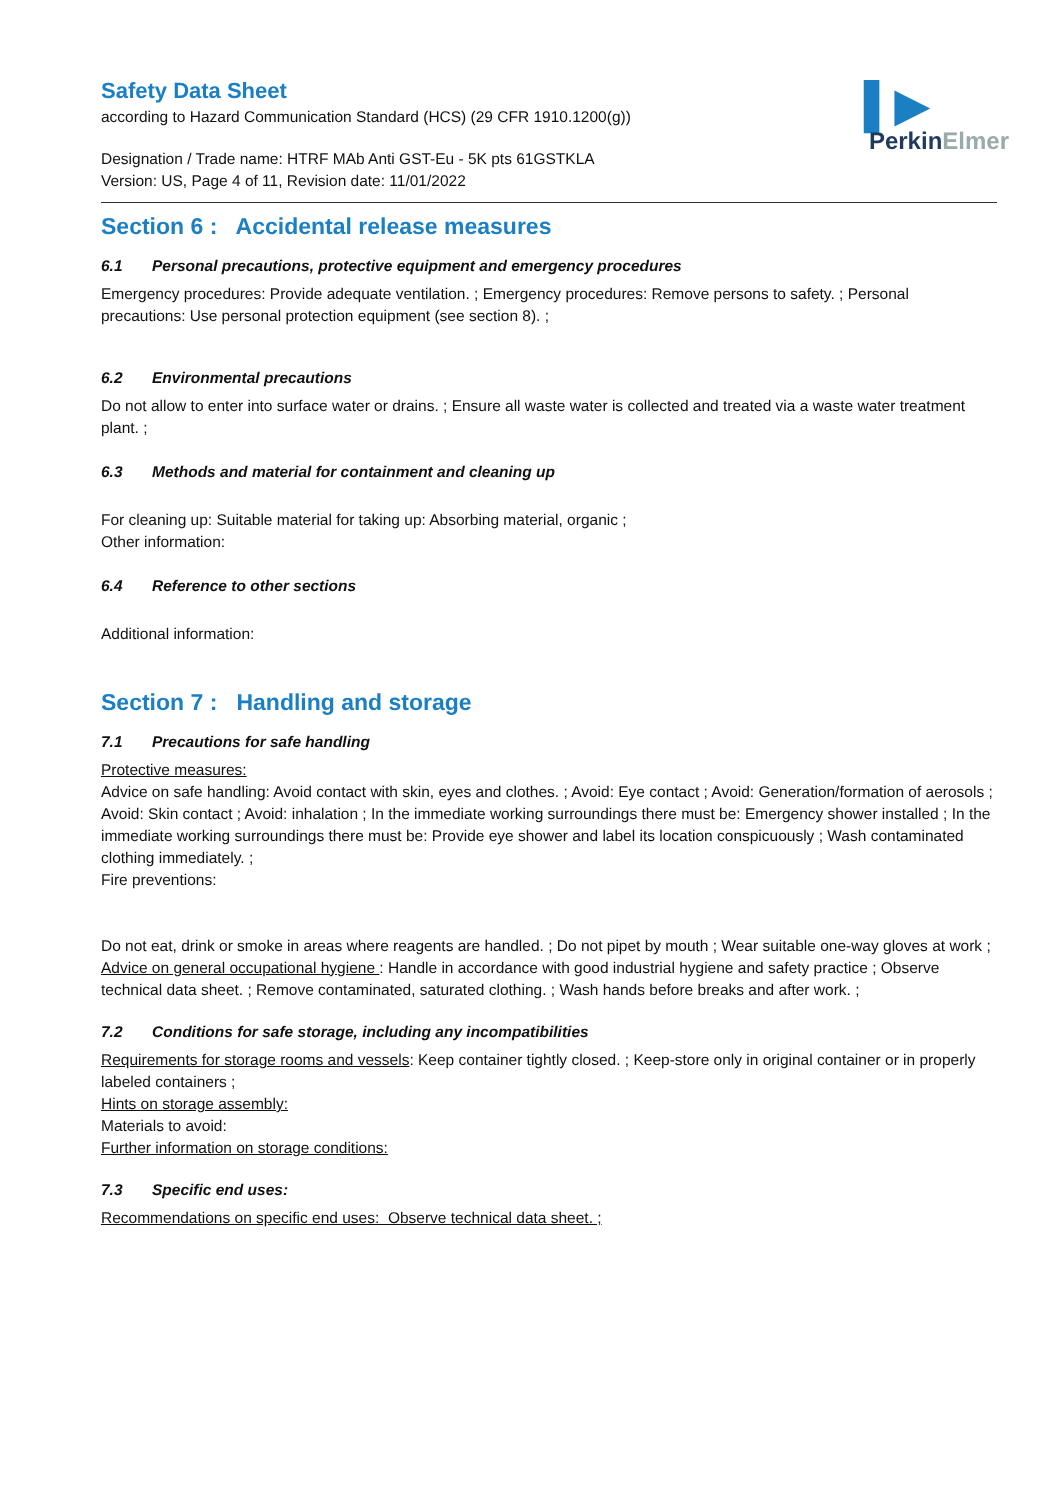▌▶
PerkinElmer
Safety Data Sheet
according to Hazard Communication Standard (HCS) (29 CFR 1910.1200(g))
Designation / Trade name: HTRF MAb Anti GST-Eu - 5K pts 61GSTKLA
Version: US, Page 4 of 11, Revision date: 11/01/2022
Section 6 : Accidental release measures
6.1 Personal precautions, protective equipment and emergency procedures
Emergency procedures: Provide adequate ventilation. ; Emergency procedures: Remove persons to safety. ; Personal precautions: Use personal protection equipment (see section 8). ;
6.2 Environmental precautions
Do not allow to enter into surface water or drains. ; Ensure all waste water is collected and treated via a waste water treatment plant. ;
6.3 Methods and material for containment and cleaning up
For cleaning up: Suitable material for taking up: Absorbing material, organic ;
Other information:
6.4 Reference to other sections
Additional information:
Section 7 : Handling and storage
7.1 Precautions for safe handling
Protective measures:
Advice on safe handling: Avoid contact with skin, eyes and clothes. ; Avoid: Eye contact ; Avoid: Generation/formation of aerosols ; Avoid: Skin contact ; Avoid: inhalation ; In the immediate working surroundings there must be: Emergency shower installed ; In the immediate working surroundings there must be: Provide eye shower and label its location conspicuously ; Wash contaminated clothing immediately. ;
Fire preventions:
Do not eat, drink or smoke in areas where reagents are handled. ; Do not pipet by mouth ; Wear suitable one-way gloves at work ;
Advice on general occupational hygiene : Handle in accordance with good industrial hygiene and safety practice ; Observe technical data sheet. ; Remove contaminated, saturated clothing. ; Wash hands before breaks and after work. ;
7.2 Conditions for safe storage, including any incompatibilities
Requirements for storage rooms and vessels: Keep container tightly closed. ; Keep-store only in original container or in properly labeled containers ;
Hints on storage assembly:
Materials to avoid:
Further information on storage conditions:
7.3 Specific end uses:
Recommendations on specific end uses: Observe technical data sheet. ;